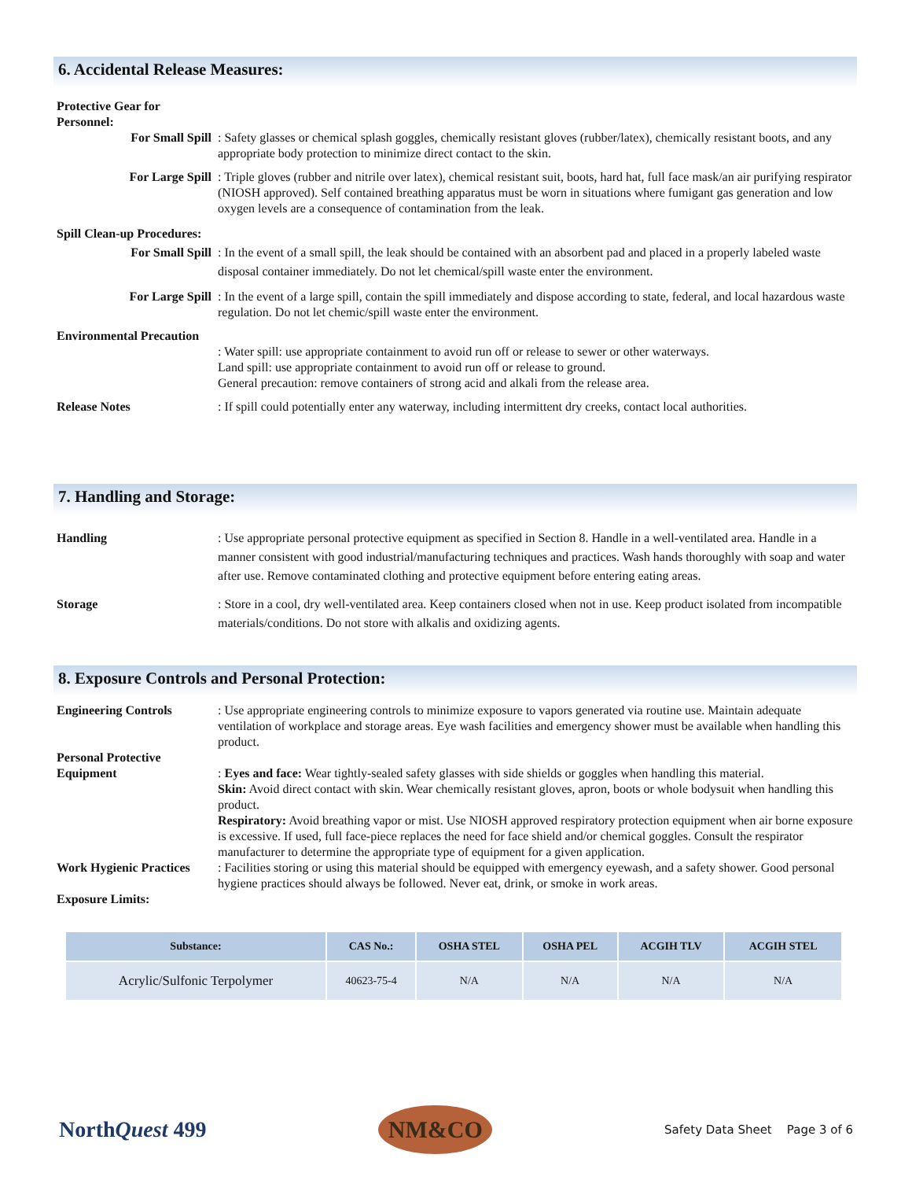6. Accidental Release Measures:
Protective Gear for Personnel:
For Small Spill : Safety glasses or chemical splash goggles, chemically resistant gloves (rubber/latex), chemically resistant boots, and any appropriate body protection to minimize direct contact to the skin.
For Large Spill : Triple gloves (rubber and nitrile over latex), chemical resistant suit, boots, hard hat, full face mask/an air purifying respirator (NIOSH approved). Self contained breathing apparatus must be worn in situations where fumigant gas generation and low oxygen levels are a consequence of contamination from the leak.
Spill Clean-up Procedures:
For Small Spill : In the event of a small spill, the leak should be contained with an absorbent pad and placed in a properly labeled waste disposal container immediately. Do not let chemical/spill waste enter the environment.
For Large Spill : In the event of a large spill, contain the spill immediately and dispose according to state, federal, and local hazardous waste regulation. Do not let chemic/spill waste enter the environment.
Environmental Precaution
: Water spill: use appropriate containment to avoid run off or release to sewer or other waterways.
Land spill: use appropriate containment to avoid run off or release to ground.
General precaution: remove containers of strong acid and alkali from the release area.
Release Notes : If spill could potentially enter any waterway, including intermittent dry creeks, contact local authorities.
7. Handling and Storage:
Handling : Use appropriate personal protective equipment as specified in Section 8. Handle in a well-ventilated area. Handle in a manner consistent with good industrial/manufacturing techniques and practices. Wash hands thoroughly with soap and water after use. Remove contaminated clothing and protective equipment before entering eating areas.
Storage : Store in a cool, dry well-ventilated area. Keep containers closed when not in use. Keep product isolated from incompatible materials/conditions. Do not store with alkalis and oxidizing agents.
8. Exposure Controls and Personal Protection:
Engineering Controls : Use appropriate engineering controls to minimize exposure to vapors generated via routine use. Maintain adequate ventilation of workplace and storage areas. Eye wash facilities and emergency shower must be available when handling this product.
Personal Protective Equipment
: Eyes and face: Wear tightly-sealed safety glasses with side shields or goggles when handling this material.
Skin: Avoid direct contact with skin. Wear chemically resistant gloves, apron, boots or whole bodysuit when handling this product.
Respiratory: Avoid breathing vapor or mist. Use NIOSH approved respiratory protection equipment when air borne exposure is excessive. If used, full face-piece replaces the need for face shield and/or chemical goggles. Consult the respirator manufacturer to determine the appropriate type of equipment for a given application.
Work Hygienic Practices
: Facilities storing or using this material should be equipped with emergency eyewash, and a safety shower. Good personal hygiene practices should always be followed. Never eat, drink, or smoke in work areas.
Exposure Limits:
| Substance: | CAS No.: | OSHA STEL | OSHA PEL | ACGIH TLV | ACGIH STEL |
| --- | --- | --- | --- | --- | --- |
| Acrylic/Sulfonic Terpolymer | 40623-75-4 | N/A | N/A | N/A | N/A |
NorthQuest 499
NM&CO
Safety Data Sheet Page 3 of 6